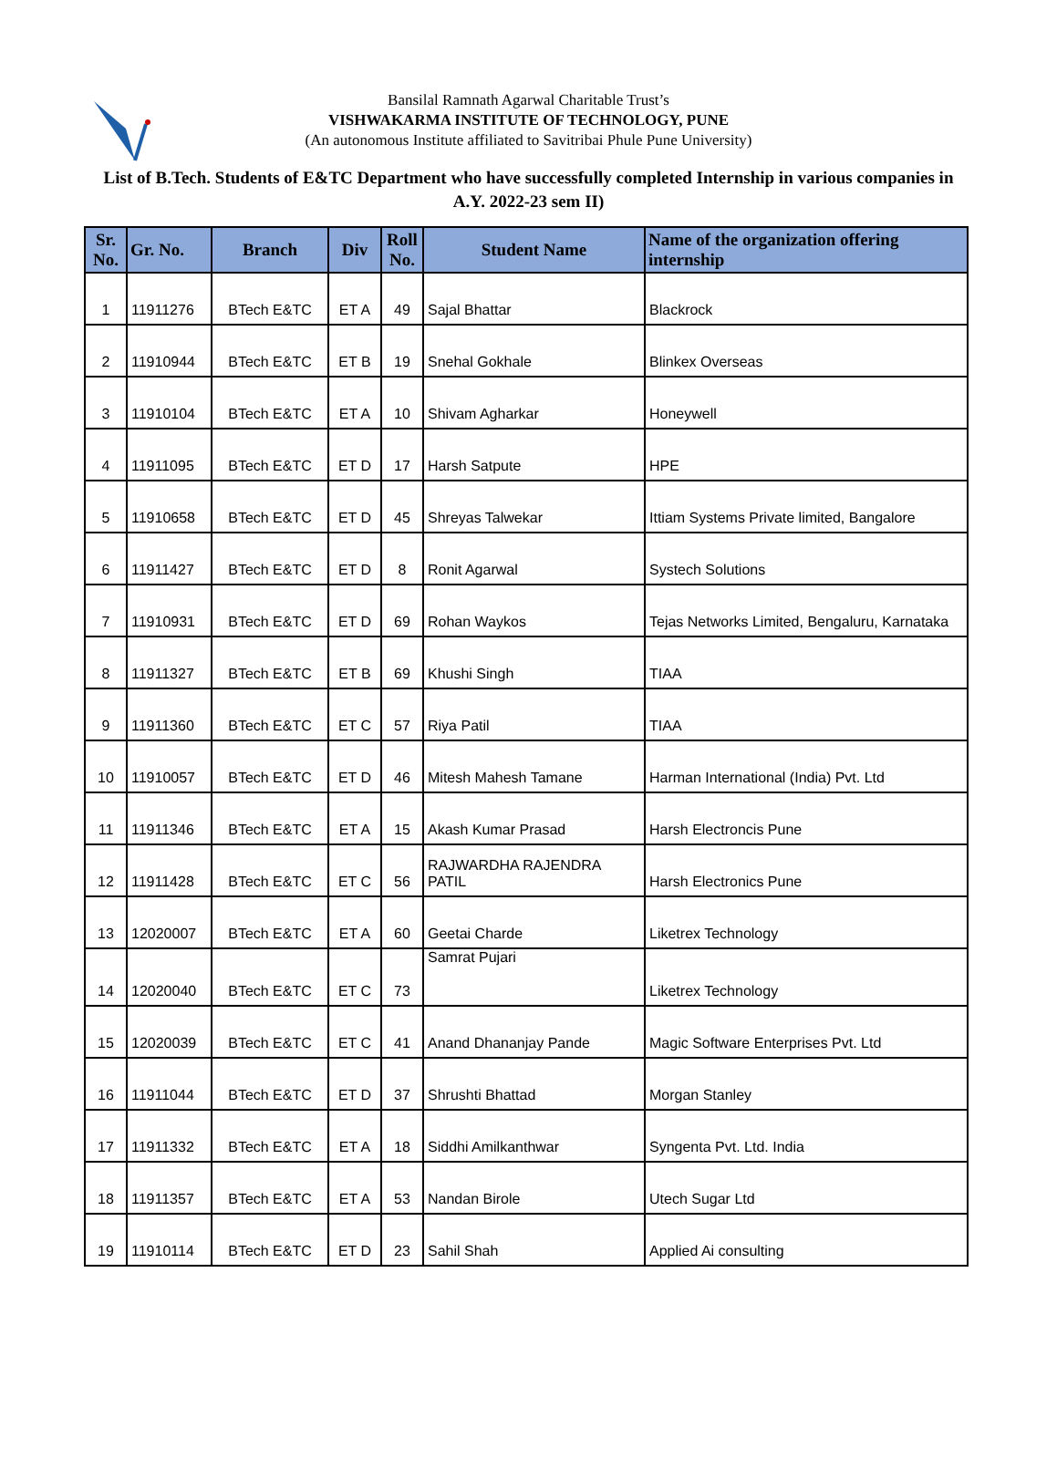Bansilal Ramnath Agarwal Charitable Trust’s
VISHWAKARMA INSTITUTE OF TECHNOLOGY, PUNE
(An autonomous Institute affiliated to Savitribai Phule Pune University)
List of B.Tech. Students of E&TC Department who have successfully completed Internship in various companies in A.Y. 2022-23 sem II)
| Sr. No. | Gr. No. | Branch | Div | Roll No. | Student Name | Name of the organization offering internship |
| --- | --- | --- | --- | --- | --- | --- |
| 1 | 11911276 | BTech E&TC | ET A | 49 | Sajal Bhattar | Blackrock |
| 2 | 11910944 | BTech E&TC | ET B | 19 | Snehal Gokhale | Blinkex Overseas |
| 3 | 11910104 | BTech E&TC | ET A | 10 | Shivam Agharkar | Honeywell |
| 4 | 11911095 | BTech E&TC | ET D | 17 | Harsh Satpute | HPE |
| 5 | 11910658 | BTech E&TC | ET D | 45 | Shreyas Talwekar | Ittiam Systems Private limited, Bangalore |
| 6 | 11911427 | BTech E&TC | ET D | 8 | Ronit Agarwal | Systech Solutions |
| 7 | 11910931 | BTech E&TC | ET D | 69 | Rohan Waykos | Tejas Networks Limited, Bengaluru, Karnataka |
| 8 | 11911327 | BTech E&TC | ET B | 69 | Khushi Singh | TIAA |
| 9 | 11911360 | BTech E&TC | ET C | 57 | Riya Patil | TIAA |
| 10 | 11910057 | BTech E&TC | ET D | 46 | Mitesh Mahesh Tamane | Harman International (India) Pvt. Ltd |
| 11 | 11911346 | BTech E&TC | ET A | 15 | Akash Kumar Prasad | Harsh Electroncis Pune |
| 12 | 11911428 | BTech E&TC | ET C | 56 | RAJWARDHA RAJENDRA PATIL | Harsh Electronics Pune |
| 13 | 12020007 | BTech E&TC | ET A | 60 | Geetai Charde | Liketrex Technology |
| 14 | 12020040 | BTech E&TC | ET C | 73 | Samrat Pujari | Liketrex Technology |
| 15 | 12020039 | BTech E&TC | ET C | 41 | Anand Dhananjay Pande | Magic Software Enterprises Pvt. Ltd |
| 16 | 11911044 | BTech E&TC | ET D | 37 | Shrushti Bhattad | Morgan Stanley |
| 17 | 11911332 | BTech E&TC | ET A | 18 | Siddhi Amilkanthwar | Syngenta Pvt. Ltd. India |
| 18 | 11911357 | BTech E&TC | ET A | 53 | Nandan Birole | Utech Sugar Ltd |
| 19 | 11910114 | BTech E&TC | ET D | 23 | Sahil Shah | Applied Ai consulting |